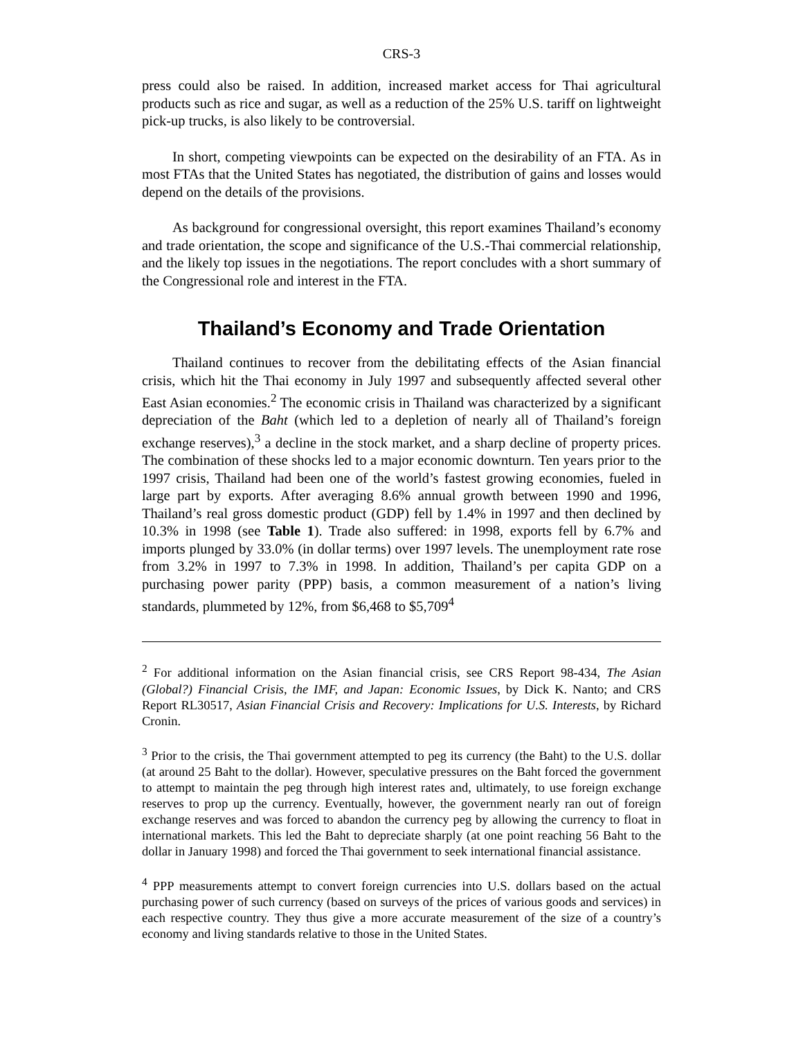CRS-3
press could also be raised. In addition, increased market access for Thai agricultural products such as rice and sugar, as well as a reduction of the 25% U.S. tariff on lightweight pick-up trucks, is also likely to be controversial.
In short, competing viewpoints can be expected on the desirability of an FTA. As in most FTAs that the United States has negotiated, the distribution of gains and losses would depend on the details of the provisions.
As background for congressional oversight, this report examines Thailand’s economy and trade orientation, the scope and significance of the U.S.-Thai commercial relationship, and the likely top issues in the negotiations. The report concludes with a short summary of the Congressional role and interest in the FTA.
Thailand’s Economy and Trade Orientation
Thailand continues to recover from the debilitating effects of the Asian financial crisis, which hit the Thai economy in July 1997 and subsequently affected several other East Asian economies.<sup>2</sup> The economic crisis in Thailand was characterized by a significant depreciation of the Baht (which led to a depletion of nearly all of Thailand’s foreign exchange reserves),<sup>3</sup> a decline in the stock market, and a sharp decline of property prices. The combination of these shocks led to a major economic downturn. Ten years prior to the 1997 crisis, Thailand had been one of the world’s fastest growing economies, fueled in large part by exports. After averaging 8.6% annual growth between 1990 and 1996, Thailand’s real gross domestic product (GDP) fell by 1.4% in 1997 and then declined by 10.3% in 1998 (see Table 1). Trade also suffered: in 1998, exports fell by 6.7% and imports plunged by 33.0% (in dollar terms) over 1997 levels. The unemployment rate rose from 3.2% in 1997 to 7.3% in 1998. In addition, Thailand’s per capita GDP on a purchasing power parity (PPP) basis, a common measurement of a nation’s living standards, plummeted by 12%, from $6,468 to $5,709<sup>4</sup>
<sup>2</sup> For additional information on the Asian financial crisis, see CRS Report 98-434, The Asian (Global?) Financial Crisis, the IMF, and Japan: Economic Issues, by Dick K. Nanto; and CRS Report RL30517, Asian Financial Crisis and Recovery: Implications for U.S. Interests, by Richard Cronin.
<sup>3</sup> Prior to the crisis, the Thai government attempted to peg its currency (the Baht) to the U.S. dollar (at around 25 Baht to the dollar). However, speculative pressures on the Baht forced the government to attempt to maintain the peg through high interest rates and, ultimately, to use foreign exchange reserves to prop up the currency. Eventually, however, the government nearly ran out of foreign exchange reserves and was forced to abandon the currency peg by allowing the currency to float in international markets. This led the Baht to depreciate sharply (at one point reaching 56 Baht to the dollar in January 1998) and forced the Thai government to seek international financial assistance.
<sup>4</sup> PPP measurements attempt to convert foreign currencies into U.S. dollars based on the actual purchasing power of such currency (based on surveys of the prices of various goods and services) in each respective country. They thus give a more accurate measurement of the size of a country’s economy and living standards relative to those in the United States.